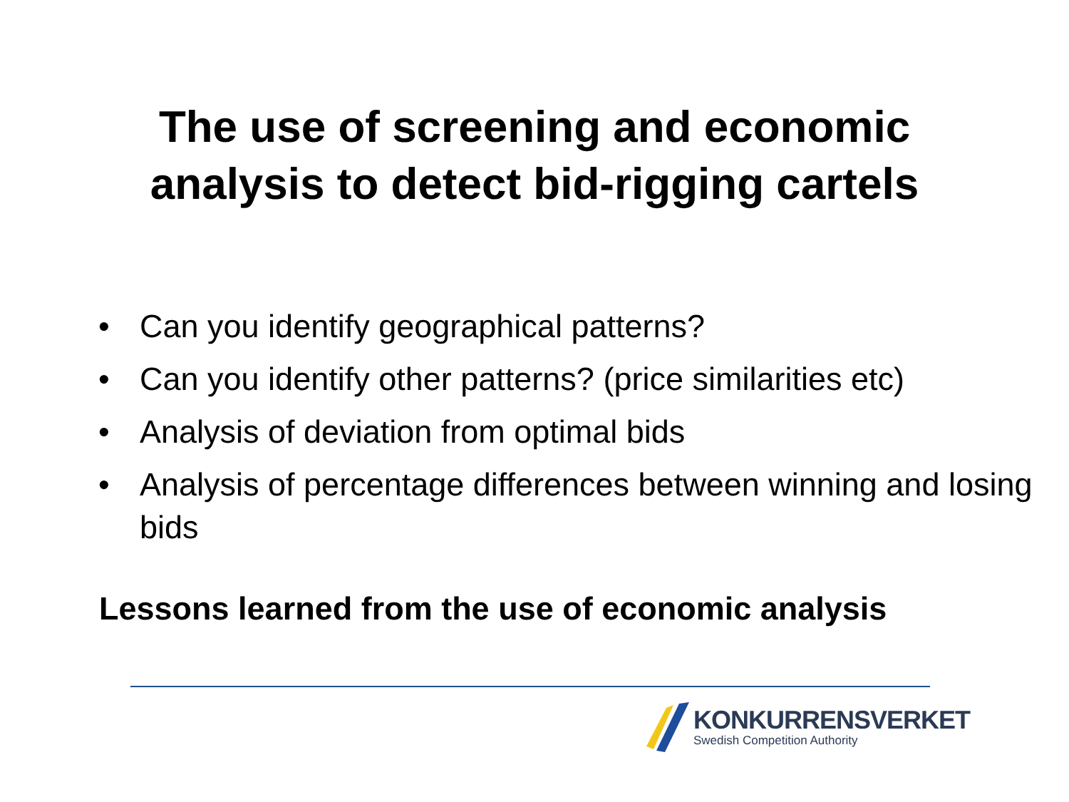The use of screening and economic
analysis to detect bid-rigging cartels
• Can you identify geographical patterns?
• Can you identify other patterns? (price similarities etc)
• Analysis of deviation from optimal bids
• Analysis of percentage differences between winning and losing bids
Lessons learned from the use of economic analysis
KONKURRENSVERKET
Swedish Competition Authority